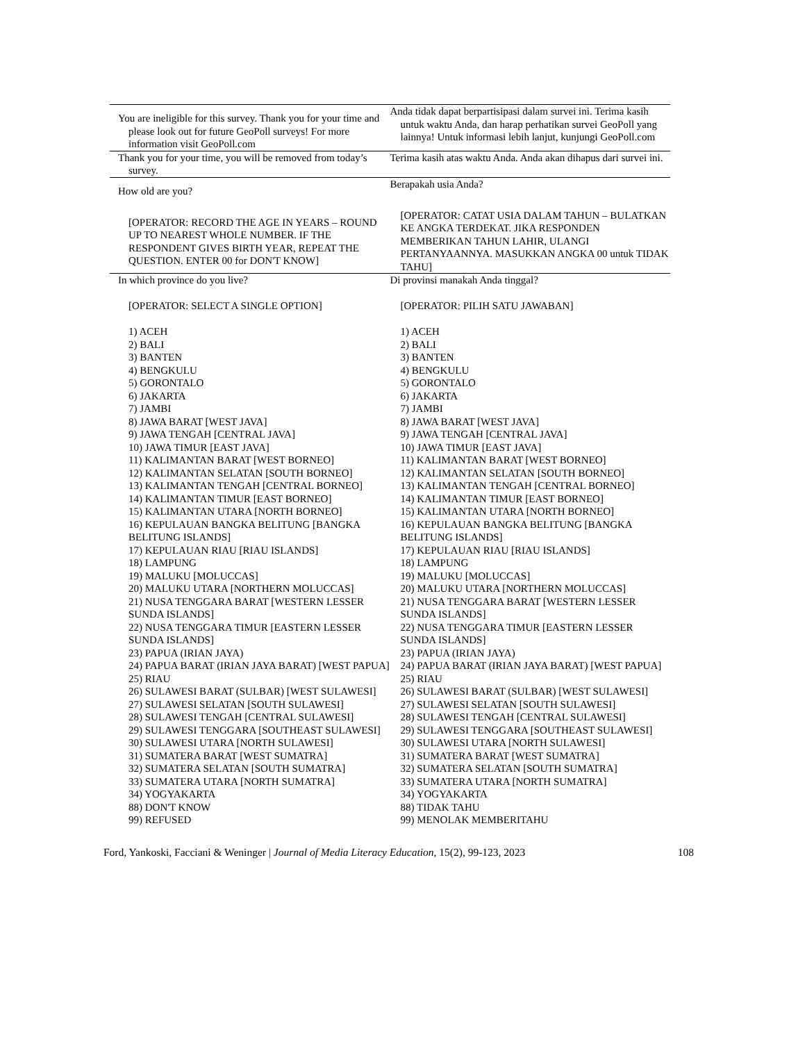| You are ineligible for this survey. Thank you for your time and please look out for future GeoPoll surveys! For more information visit GeoPoll.com | Anda tidak dapat berpartisipasi dalam survei ini. Terima kasih untuk waktu Anda, dan harap perhatikan survei GeoPoll yang lainnya! Untuk informasi lebih lanjut, kunjungi GeoPoll.com |
| Thank you for your time, you will be removed from today’s survey. | Terima kasih atas waktu Anda. Anda akan dihapus dari survei ini. |
| How old are you? [OPERATOR: RECORD THE AGE IN YEARS – ROUND UP TO NEAREST WHOLE NUMBER. IF THE RESPONDENT GIVES BIRTH YEAR, REPEAT THE QUESTION. ENTER 00 for DON'T KNOW] | Berapakah usia Anda? [OPERATOR: CATAT USIA DALAM TAHUN – BULATKAN KE ANGKA TERDEKAT. JIKA RESPONDEN MEMBERIKAN TAHUN LAHIR, ULANGI PERTANYAANNYA. MASUKKAN ANGKA 00 untuk TIDAK TAHU] |
| In which province do you live? [OPERATOR: SELECT A SINGLE OPTION] 1) ACEH 2) BALI 3) BANTEN 4) BENGKULU 5) GORONTALO 6) JAKARTA 7) JAMBI 8) JAWA BARAT [WEST JAVA] 9) JAWA TENGAH [CENTRAL JAVA] 10) JAWA TIMUR [EAST JAVA] 11) KALIMANTAN BARAT [WEST BORNEO] 12) KALIMANTAN SELATAN [SOUTH BORNEO] 13) KALIMANTAN TENGAH [CENTRAL BORNEO] 14) KALIMANTAN TIMUR [EAST BORNEO] 15) KALIMANTAN UTARA [NORTH BORNEO] 16) KEPULAUAN BANGKA BELITUNG [BANGKA BELITUNG ISLANDS] 17) KEPULAUAN RIAU [RIAU ISLANDS] 18) LAMPUNG 19) MALUKU [MOLUCCAS] 20) MALUKU UTARA [NORTHERN MOLUCCAS] 21) NUSA TENGGARA BARAT [WESTERN LESSER SUNDA ISLANDS] 22) NUSA TENGGARA TIMUR [EASTERN LESSER SUNDA ISLANDS] 23) PAPUA (IRIAN JAYA) 24) PAPUA BARAT (IRIAN JAYA BARAT) [WEST PAPUA] 25) RIAU 26) SULAWESI BARAT (SULBAR) [WEST SULAWESI] 27) SULAWESI SELATAN [SOUTH SULAWESI] 28) SULAWESI TENGAH [CENTRAL SULAWESI] 29) SULAWESI TENGGARA [SOUTHEAST SULAWESI] 30) SULAWESI UTARA [NORTH SULAWESI] 31) SUMATERA BARAT [WEST SUMATRA] 32) SUMATERA SELATAN [SOUTH SUMATRA] 33) SUMATERA UTARA [NORTH SUMATRA] 34) YOGYAKARTA 88) DON'T KNOW 99) REFUSED | Di provinsi manakah Anda tinggal? [OPERATOR: PILIH SATU JAWABAN] 1) ACEH 2) BALI 3) BANTEN 4) BENGKULU 5) GORONTALO 6) JAKARTA 7) JAMBI 8) JAWA BARAT [WEST JAVA] 9) JAWA TENGAH [CENTRAL JAVA] 10) JAWA TIMUR [EAST JAVA] 11) KALIMANTAN BARAT [WEST BORNEO] 12) KALIMANTAN SELATAN [SOUTH BORNEO] 13) KALIMANTAN TENGAH [CENTRAL BORNEO] 14) KALIMANTAN TIMUR [EAST BORNEO] 15) KALIMANTAN UTARA [NORTH BORNEO] 16) KEPULAUAN BANGKA BELITUNG [BANGKA BELITUNG ISLANDS] 17) KEPULAUAN RIAU [RIAU ISLANDS] 18) LAMPUNG 19) MALUKU [MOLUCCAS] 20) MALUKU UTARA [NORTHERN MOLUCCAS] 21) NUSA TENGGARA BARAT [WESTERN LESSER SUNDA ISLANDS] 22) NUSA TENGGARA TIMUR [EASTERN LESSER SUNDA ISLANDS] 23) PAPUA (IRIAN JAYA) 24) PAPUA BARAT (IRIAN JAYA BARAT) [WEST PAPUA] 25) RIAU 26) SULAWESI BARAT (SULBAR) [WEST SULAWESI] 27) SULAWESI SELATAN [SOUTH SULAWESI] 28) SULAWESI TENGAH [CENTRAL SULAWESI] 29) SULAWESI TENGGARA [SOUTHEAST SULAWESI] 30) SULAWESI UTARA [NORTH SULAWESI] 31) SUMATERA BARAT [WEST SUMATRA] 32) SUMATERA SELATAN [SOUTH SUMATRA] 33) SUMATERA UTARA [NORTH SUMATRA] 34) YOGYAKARTA 88) TIDAK TAHU 99) MENOLAK MEMBERITAHU |
Ford, Yankoski, Facciani & Weninger | Journal of Media Literacy Education, 15(2), 99-123, 2023 108